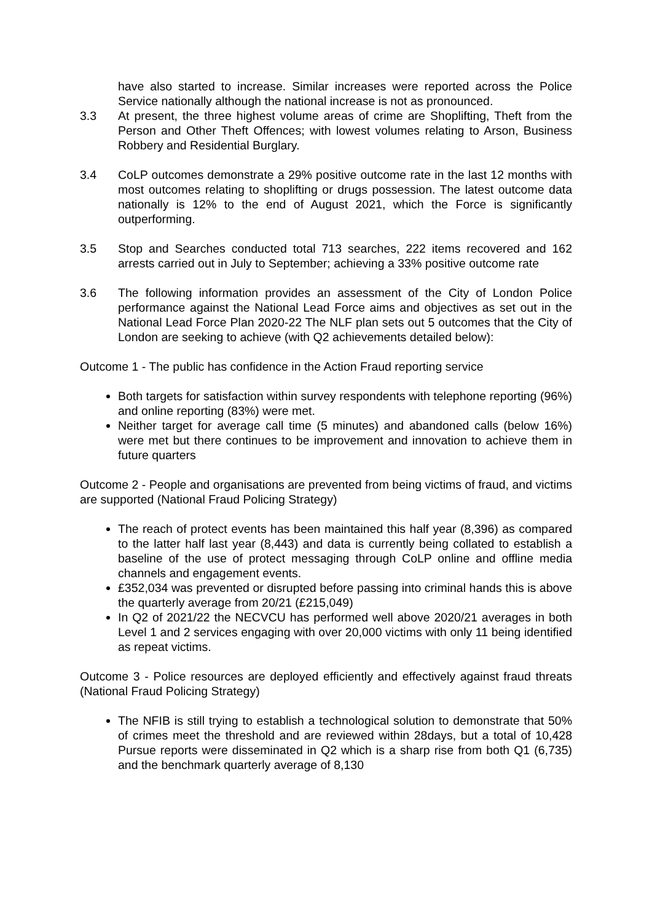have also started to increase. Similar increases were reported across the Police Service nationally although the national increase is not as pronounced.
3.3 At present, the three highest volume areas of crime are Shoplifting, Theft from the Person and Other Theft Offences; with lowest volumes relating to Arson, Business Robbery and Residential Burglary.
3.4 CoLP outcomes demonstrate a 29% positive outcome rate in the last 12 months with most outcomes relating to shoplifting or drugs possession. The latest outcome data nationally is 12% to the end of August 2021, which the Force is significantly outperforming.
3.5 Stop and Searches conducted total 713 searches, 222 items recovered and 162 arrests carried out in July to September; achieving a 33% positive outcome rate
3.6 The following information provides an assessment of the City of London Police performance against the National Lead Force aims and objectives as set out in the National Lead Force Plan 2020-22 The NLF plan sets out 5 outcomes that the City of London are seeking to achieve (with Q2 achievements detailed below):
Outcome 1 - The public has confidence in the Action Fraud reporting service
Both targets for satisfaction within survey respondents with telephone reporting (96%) and online reporting (83%) were met.
Neither target for average call time (5 minutes) and abandoned calls (below 16%) were met but there continues to be improvement and innovation to achieve them in future quarters
Outcome 2 - People and organisations are prevented from being victims of fraud, and victims are supported (National Fraud Policing Strategy)
The reach of protect events has been maintained this half year (8,396) as compared to the latter half last year (8,443) and data is currently being collated to establish a baseline of the use of protect messaging through CoLP online and offline media channels and engagement events.
£352,034 was prevented or disrupted before passing into criminal hands this is above the quarterly average from 20/21 (£215,049)
In Q2 of 2021/22 the NECVCU has performed well above 2020/21 averages in both Level 1 and 2 services engaging with over 20,000 victims with only 11 being identified as repeat victims.
Outcome 3 - Police resources are deployed efficiently and effectively against fraud threats (National Fraud Policing Strategy)
The NFIB is still trying to establish a technological solution to demonstrate that 50% of crimes meet the threshold and are reviewed within 28days, but a total of 10,428 Pursue reports were disseminated in Q2 which is a sharp rise from both Q1 (6,735) and the benchmark quarterly average of 8,130